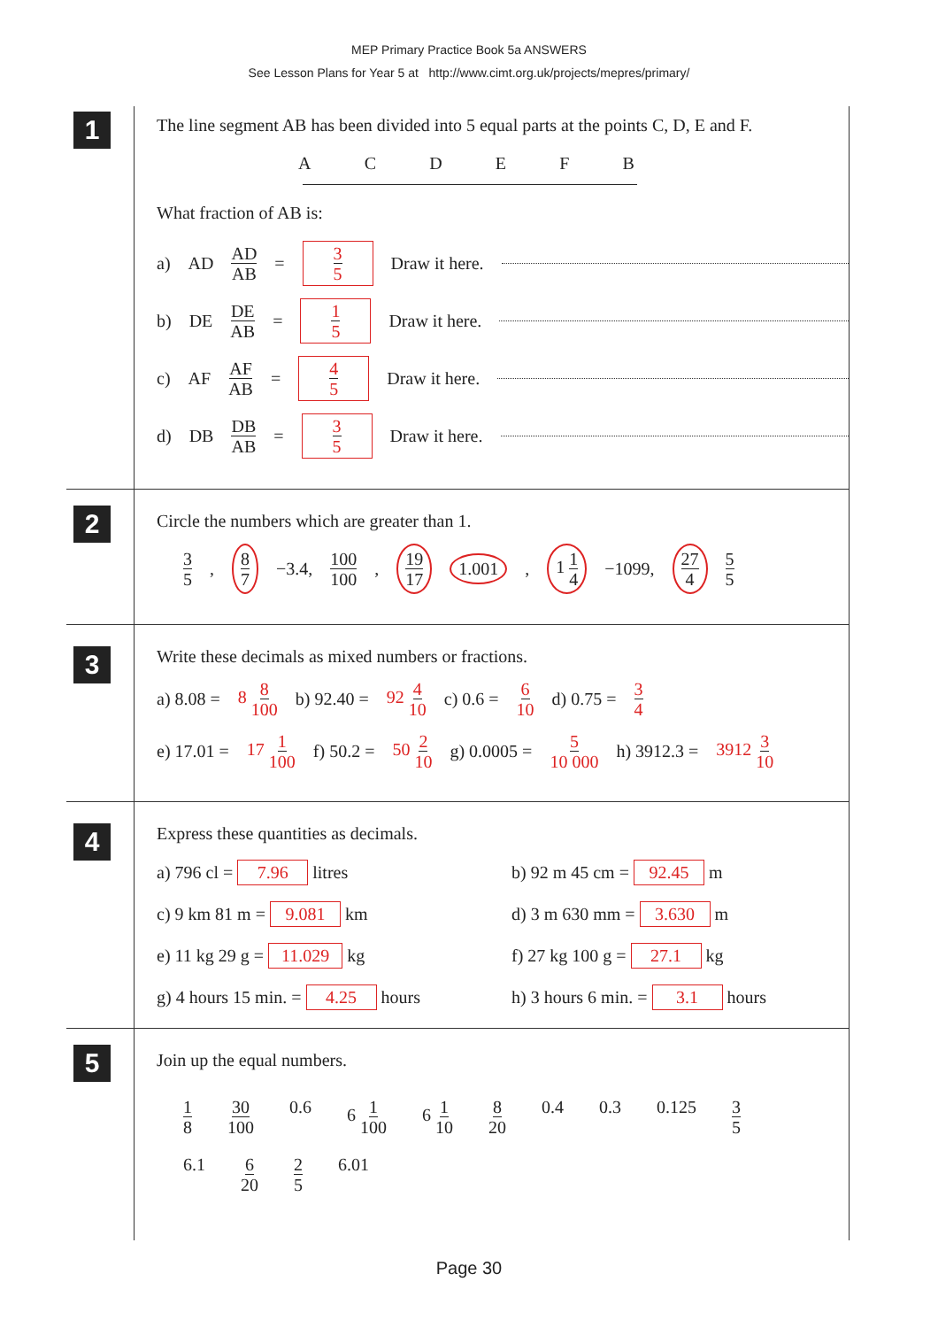MEP Primary Practice Book 5a ANSWERS
See Lesson Plans for Year 5 at http://www.cimt.org.uk/projects/mepres/primary/
1
The line segment AB has been divided into 5 equal parts at the points C, D, E and F.
A C D E F B
What fraction of AB is:
a) AD AD AB = 3 5 Draw it here.
b) DE DE AB = 1 5 Draw it here.
c) AF AF AB = 4 5 Draw it here.
d) DB DB AB = 3 5 Draw it here.
2
Circle the numbers which are greater than 1.
3 5, 8 7 −3.4, 100 100, 19 17 1.001, 1 1 4 −1099, 27 4 5 5
3
Write these decimals as mixed numbers or fractions.
a) 8.08 = 8 8 100 b) 92.40 = 92 4 10 c) 0.6 = 6 10 d) 0.75 = 3 4
e) 17.01 = 17 1 100 f) 50.2 = 50 2 10 g) 0.0005 = 5 10 000 h) 3912.3 = 3912 3 10
4
Express these quantities as decimals.
a) 796 cl = 7.96 litres
b) 92 m 45 cm = 92.45 m
c) 9 km 81 m = 9.081 km
d) 3 m 630 mm = 3.630 m
e) 11 kg 29 g = 11.029 kg
f) 27 kg 100 g = 27.1 kg
g) 4 hours 15 min. = 4.25 hours
h) 3 hours 6 min. = 3.1 hours
5
Join up the equal numbers.
1 8 30 100 0.6 6 1 100 6 1 10 8 20 0.4 0.3 0.125 3 5 6.1 6 20 2 5 6.01
Page 30